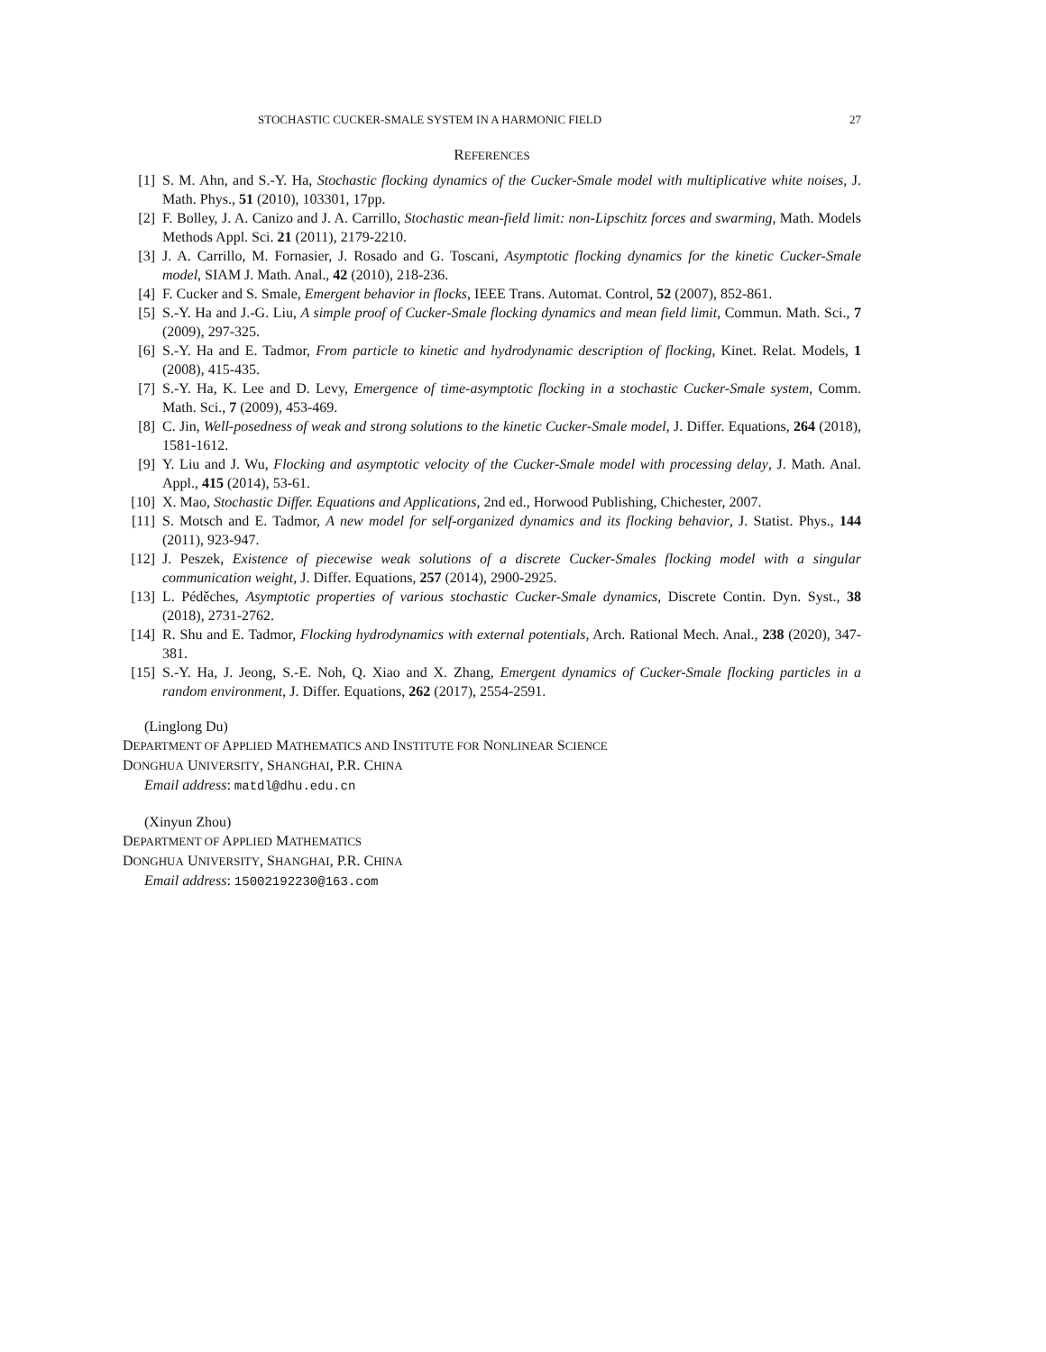STOCHASTIC CUCKER-SMALE SYSTEM IN A HARMONIC FIELD 27
REFERENCES
[1] S. M. Ahn, and S.-Y. Ha, Stochastic flocking dynamics of the Cucker-Smale model with multiplicative white noises, J. Math. Phys., 51 (2010), 103301, 17pp.
[2] F. Bolley, J. A. Canizo and J. A. Carrillo, Stochastic mean-field limit: non-Lipschitz forces and swarming, Math. Models Methods Appl. Sci. 21 (2011), 2179-2210.
[3] J. A. Carrillo, M. Fornasier, J. Rosado and G. Toscani, Asymptotic flocking dynamics for the kinetic Cucker-Smale model, SIAM J. Math. Anal., 42 (2010), 218-236.
[4] F. Cucker and S. Smale, Emergent behavior in flocks, IEEE Trans. Automat. Control, 52 (2007), 852-861.
[5] S.-Y. Ha and J.-G. Liu, A simple proof of Cucker-Smale flocking dynamics and mean field limit, Commun. Math. Sci., 7 (2009), 297-325.
[6] S.-Y. Ha and E. Tadmor, From particle to kinetic and hydrodynamic description of flocking, Kinet. Relat. Models, 1 (2008), 415-435.
[7] S.-Y. Ha, K. Lee and D. Levy, Emergence of time-asymptotic flocking in a stochastic Cucker-Smale system, Comm. Math. Sci., 7 (2009), 453-469.
[8] C. Jin, Well-posedness of weak and strong solutions to the kinetic Cucker-Smale model, J. Differ. Equations, 264 (2018), 1581-1612.
[9] Y. Liu and J. Wu, Flocking and asymptotic velocity of the Cucker-Smale model with processing delay, J. Math. Anal. Appl., 415 (2014), 53-61.
[10] X. Mao, Stochastic Differ. Equations and Applications, 2nd ed., Horwood Publishing, Chichester, 2007.
[11] S. Motsch and E. Tadmor, A new model for self-organized dynamics and its flocking behavior, J. Statist. Phys., 144 (2011), 923-947.
[12] J. Peszek, Existence of piecewise weak solutions of a discrete Cucker-Smales flocking model with a singular communication weight, J. Differ. Equations, 257 (2014), 2900-2925.
[13] L. Péděches, Asymptotic properties of various stochastic Cucker-Smale dynamics, Discrete Contin. Dyn. Syst., 38 (2018), 2731-2762.
[14] R. Shu and E. Tadmor, Flocking hydrodynamics with external potentials, Arch. Rational Mech. Anal., 238 (2020), 347-381.
[15] S.-Y. Ha, J. Jeong, S.-E. Noh, Q. Xiao and X. Zhang, Emergent dynamics of Cucker-Smale flocking particles in a random environment, J. Differ. Equations, 262 (2017), 2554-2591.
(Linglong Du)
DEPARTMENT OF APPLIED MATHEMATICS AND INSTITUTE FOR NONLINEAR SCIENCE
DONGHUA UNIVERSITY, SHANGHAI, P.R. CHINA
Email address: matdl@dhu.edu.cn
(Xinyun Zhou)
DEPARTMENT OF APPLIED MATHEMATICS
DONGHUA UNIVERSITY, SHANGHAI, P.R. CHINA
Email address: 15002192230@163.com